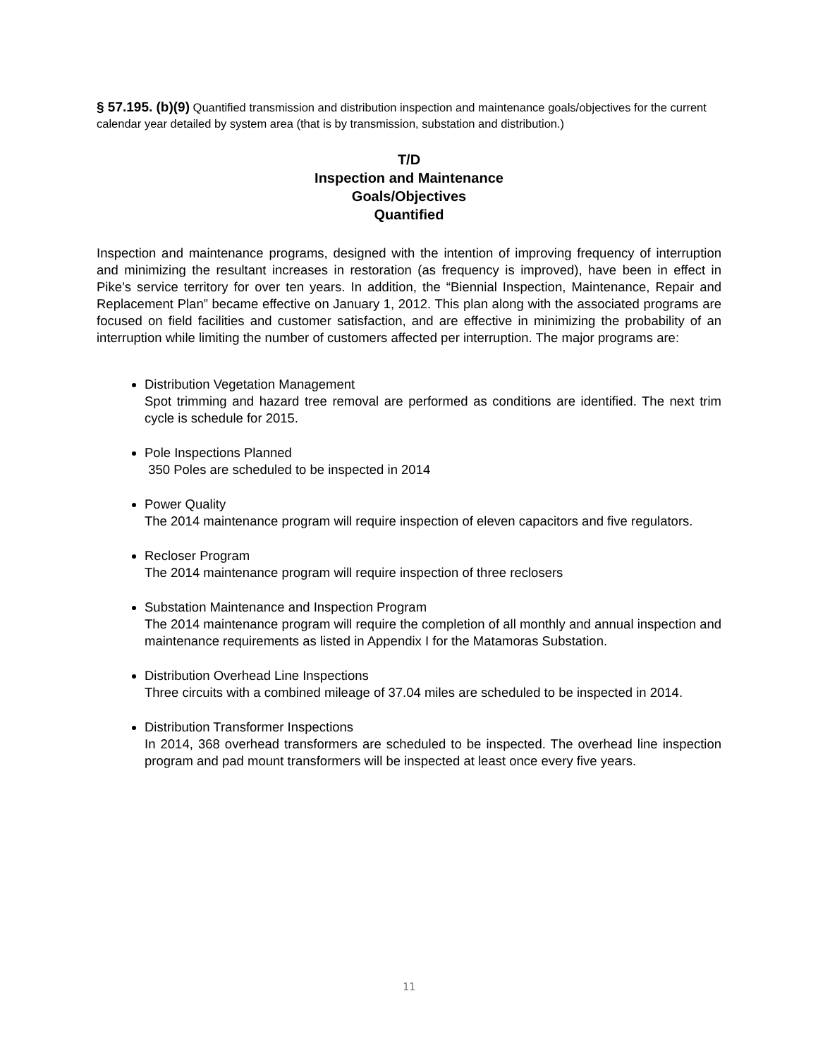§ 57.195. (b)(9) Quantified transmission and distribution inspection and maintenance goals/objectives for the current calendar year detailed by system area (that is by transmission, substation and distribution.)
T/D
Inspection and Maintenance
Goals/Objectives
Quantified
Inspection and maintenance programs, designed with the intention of improving frequency of interruption and minimizing the resultant increases in restoration (as frequency is improved), have been in effect in Pike’s service territory for over ten years. In addition, the “Biennial Inspection, Maintenance, Repair and Replacement Plan” became effective on January 1, 2012. This plan along with the associated programs are focused on field facilities and customer satisfaction, and are effective in minimizing the probability of an interruption while limiting the number of customers affected per interruption. The major programs are:
Distribution Vegetation Management
Spot trimming and hazard tree removal are performed as conditions are identified. The next trim cycle is schedule for 2015.
Pole Inspections Planned
350 Poles are scheduled to be inspected in 2014
Power Quality
The 2014 maintenance program will require inspection of eleven capacitors and five regulators.
Recloser Program
The 2014 maintenance program will require inspection of three reclosers
Substation Maintenance and Inspection Program
The 2014 maintenance program will require the completion of all monthly and annual inspection and maintenance requirements as listed in Appendix I for the Matamoras Substation.
Distribution Overhead Line Inspections
Three circuits with a combined mileage of 37.04 miles are scheduled to be inspected in 2014.
Distribution Transformer Inspections
In 2014, 368 overhead transformers are scheduled to be inspected. The overhead line inspection program and pad mount transformers will be inspected at least once every five years.
11